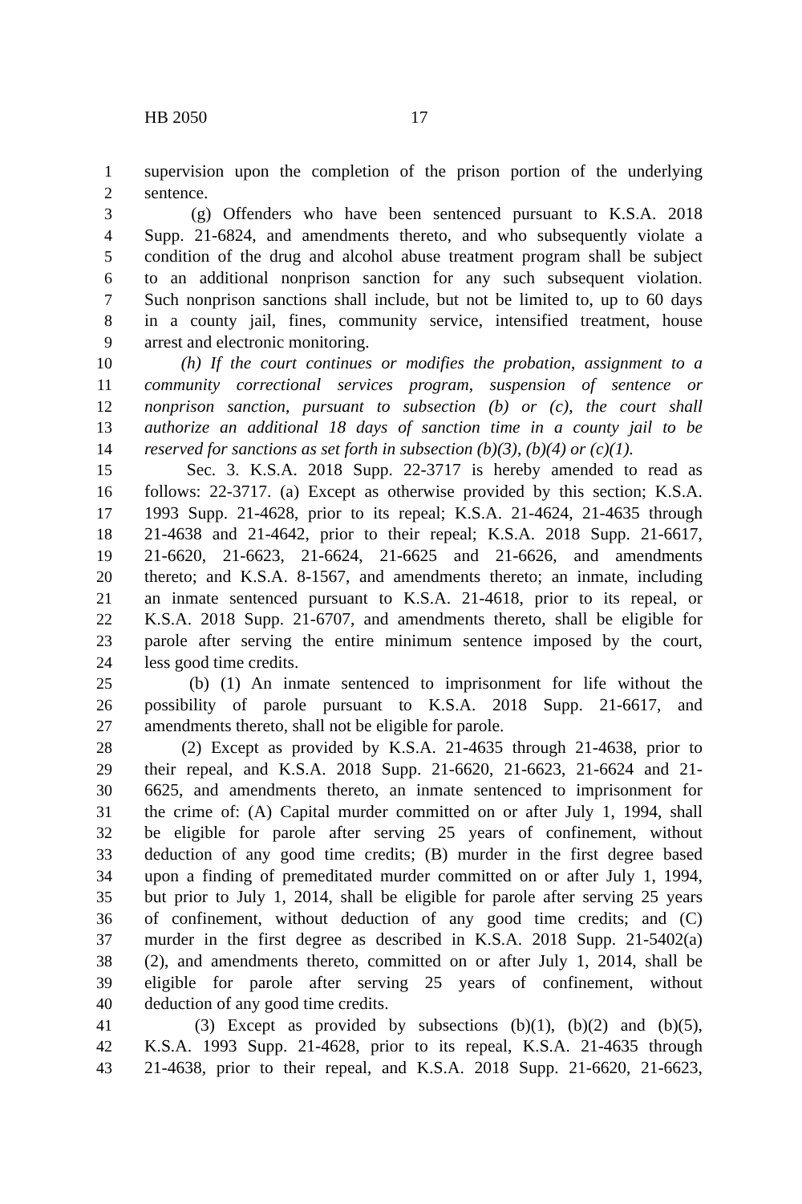HB 2050 17
1 supervision upon the completion of the prison portion of the underlying
2 sentence.
3 (g) Offenders who have been sentenced pursuant to K.S.A. 2018
4 Supp. 21-6824, and amendments thereto, and who subsequently violate a
5 condition of the drug and alcohol abuse treatment program shall be subject
6 to an additional nonprison sanction for any such subsequent violation.
7 Such nonprison sanctions shall include, but not be limited to, up to 60 days
8 in a county jail, fines, community service, intensified treatment, house
9 arrest and electronic monitoring.
10 (h) If the court continues or modifies the probation, assignment to a
11 community correctional services program, suspension of sentence or
12 nonprison sanction, pursuant to subsection (b) or (c), the court shall
13 authorize an additional 18 days of sanction time in a county jail to be
14 reserved for sanctions as set forth in subsection (b)(3), (b)(4) or (c)(1).
15 Sec. 3. K.S.A. 2018 Supp. 22-3717 is hereby amended to read as
16 follows: 22-3717. (a) Except as otherwise provided by this section; K.S.A.
17 1993 Supp. 21-4628, prior to its repeal; K.S.A. 21-4624, 21-4635 through
18 21-4638 and 21-4642, prior to their repeal; K.S.A. 2018 Supp. 21-6617,
19 21-6620, 21-6623, 21-6624, 21-6625 and 21-6626, and amendments
20 thereto; and K.S.A. 8-1567, and amendments thereto; an inmate, including
21 an inmate sentenced pursuant to K.S.A. 21-4618, prior to its repeal, or
22 K.S.A. 2018 Supp. 21-6707, and amendments thereto, shall be eligible for
23 parole after serving the entire minimum sentence imposed by the court,
24 less good time credits.
25 (b) (1) An inmate sentenced to imprisonment for life without the
26 possibility of parole pursuant to K.S.A. 2018 Supp. 21-6617, and
27 amendments thereto, shall not be eligible for parole.
28 (2) Except as provided by K.S.A. 21-4635 through 21-4638, prior to
29 their repeal, and K.S.A. 2018 Supp. 21-6620, 21-6623, 21-6624 and 21-
30 6625, and amendments thereto, an inmate sentenced to imprisonment for
31 the crime of: (A) Capital murder committed on or after July 1, 1994, shall
32 be eligible for parole after serving 25 years of confinement, without
33 deduction of any good time credits; (B) murder in the first degree based
34 upon a finding of premeditated murder committed on or after July 1, 1994,
35 but prior to July 1, 2014, shall be eligible for parole after serving 25 years
36 of confinement, without deduction of any good time credits; and (C)
37 murder in the first degree as described in K.S.A. 2018 Supp. 21-5402(a)
38 (2), and amendments thereto, committed on or after July 1, 2014, shall be
39 eligible for parole after serving 25 years of confinement, without
40 deduction of any good time credits.
41 (3) Except as provided by subsections (b)(1), (b)(2) and (b)(5),
42 K.S.A. 1993 Supp. 21-4628, prior to its repeal, K.S.A. 21-4635 through
43 21-4638, prior to their repeal, and K.S.A. 2018 Supp. 21-6620, 21-6623,